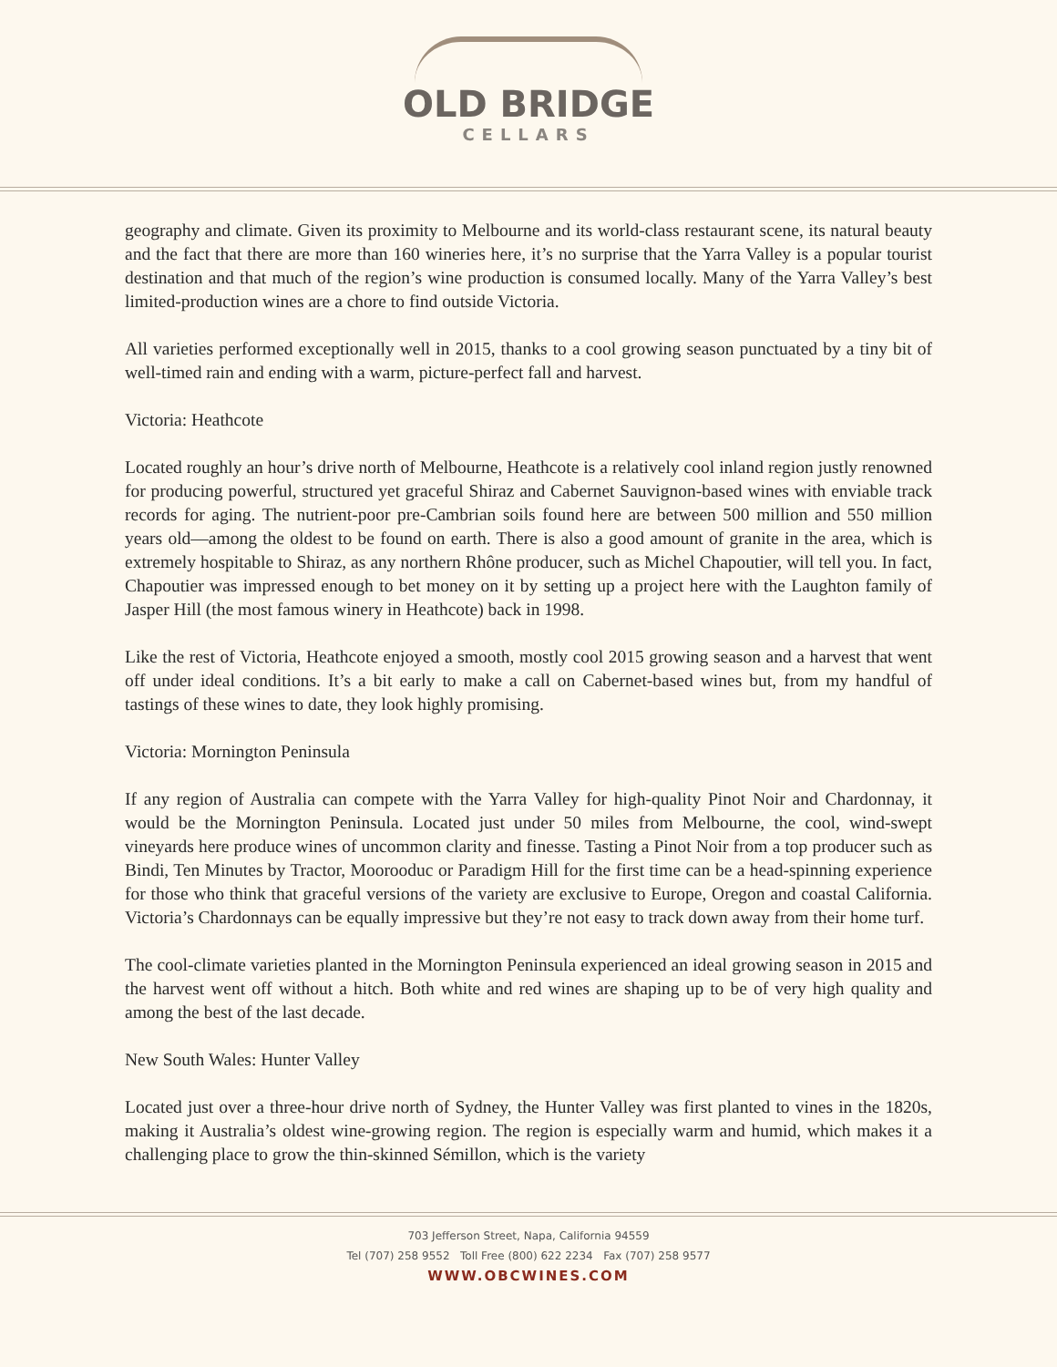OLD BRIDGE
CELLARS
geography and climate. Given its proximity to Melbourne and its world-class restaurant scene, its natural beauty and the fact that there are more than 160 wineries here, it’s no surprise that the Yarra Valley is a popular tourist destination and that much of the region’s wine production is consumed locally. Many of the Yarra Valley’s best limited-production wines are a chore to find outside Victoria.
All varieties performed exceptionally well in 2015, thanks to a cool growing season punctuated by a tiny bit of well-timed rain and ending with a warm, picture-perfect fall and harvest.
Victoria: Heathcote
Located roughly an hour’s drive north of Melbourne, Heathcote is a relatively cool inland region justly renowned for producing powerful, structured yet graceful Shiraz and Cabernet Sauvignon-based wines with enviable track records for aging. The nutrient-poor pre-Cambrian soils found here are between 500 million and 550 million years old—among the oldest to be found on earth. There is also a good amount of granite in the area, which is extremely hospitable to Shiraz, as any northern Rhône producer, such as Michel Chapoutier, will tell you. In fact, Chapoutier was impressed enough to bet money on it by setting up a project here with the Laughton family of Jasper Hill (the most famous winery in Heathcote) back in 1998.
Like the rest of Victoria, Heathcote enjoyed a smooth, mostly cool 2015 growing season and a harvest that went off under ideal conditions. It’s a bit early to make a call on Cabernet-based wines but, from my handful of tastings of these wines to date, they look highly promising.
Victoria: Mornington Peninsula
If any region of Australia can compete with the Yarra Valley for high-quality Pinot Noir and Chardonnay, it would be the Mornington Peninsula. Located just under 50 miles from Melbourne, the cool, wind-swept vineyards here produce wines of uncommon clarity and finesse. Tasting a Pinot Noir from a top producer such as Bindi, Ten Minutes by Tractor, Moorooduc or Paradigm Hill for the first time can be a head-spinning experience for those who think that graceful versions of the variety are exclusive to Europe, Oregon and coastal California. Victoria’s Chardonnays can be equally impressive but they’re not easy to track down away from their home turf.
The cool-climate varieties planted in the Mornington Peninsula experienced an ideal growing season in 2015 and the harvest went off without a hitch. Both white and red wines are shaping up to be of very high quality and among the best of the last decade.
New South Wales: Hunter Valley
Located just over a three-hour drive north of Sydney, the Hunter Valley was first planted to vines in the 1820s, making it Australia’s oldest wine-growing region. The region is especially warm and humid, which makes it a challenging place to grow the thin-skinned Sémillon, which is the variety
703 Jefferson Street, Napa, California 94559
Tel (707) 258 9552 Toll Free (800) 622 2234 Fax (707) 258 9577
WWW.OBCWINES.COM